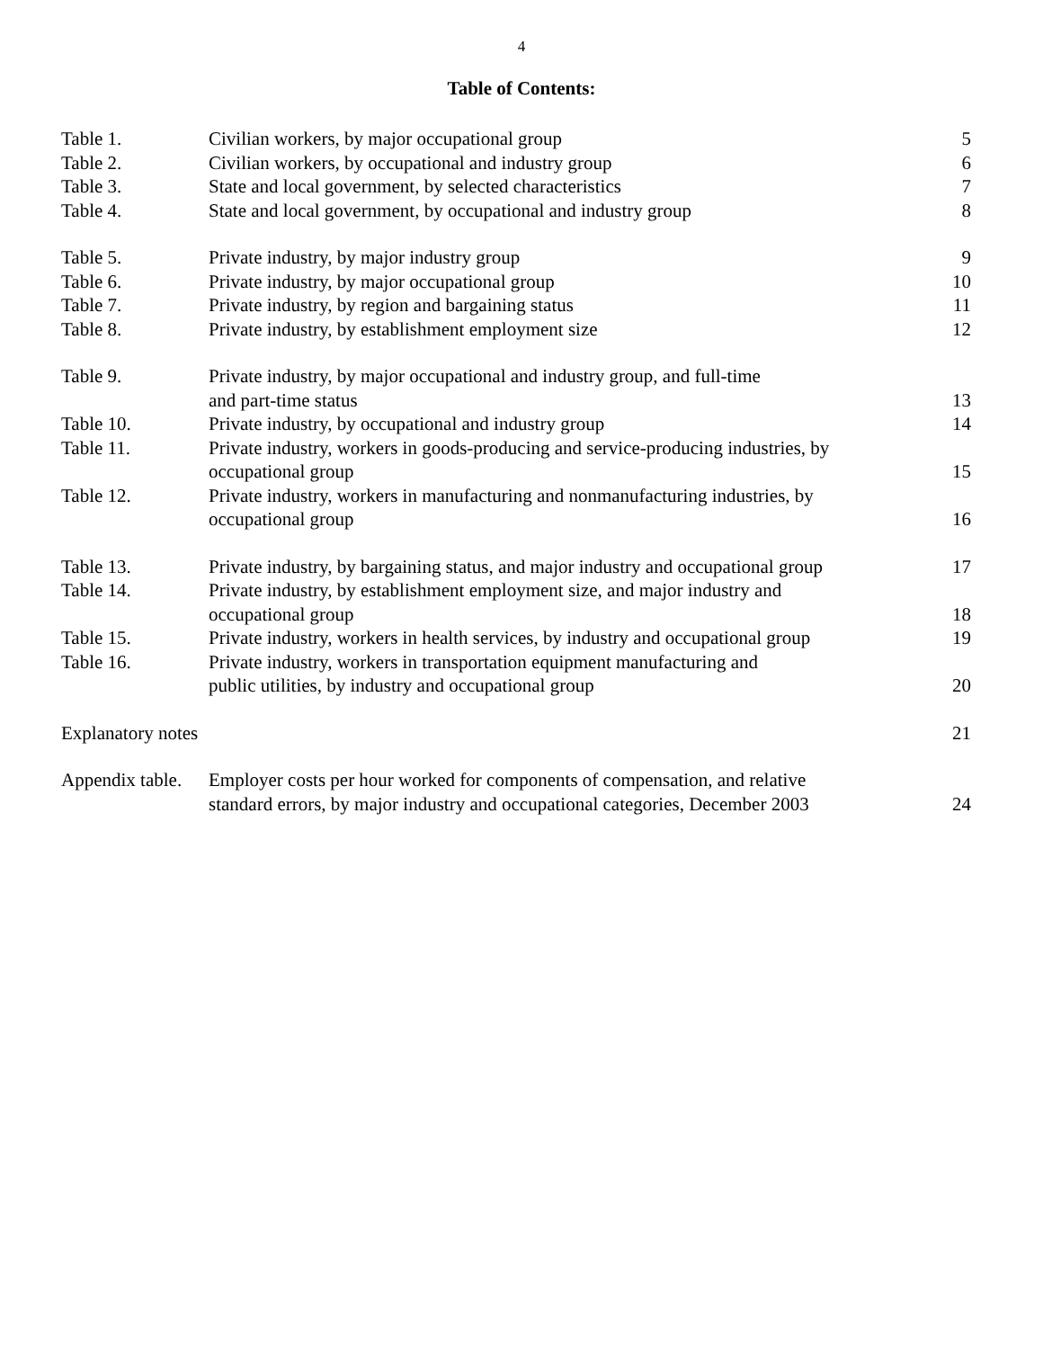4
Table of Contents:
| Table 1. | Civilian workers, by major occupational group | 5 |
| Table 2. | Civilian workers, by occupational and industry group | 6 |
| Table 3. | State and local government, by selected characteristics | 7 |
| Table 4. | State and local government, by occupational and industry group | 8 |
| Table 5. | Private industry, by major industry group | 9 |
| Table 6. | Private industry, by major occupational group | 10 |
| Table 7. | Private industry, by region and bargaining status | 11 |
| Table 8. | Private industry, by establishment employment size | 12 |
| Table 9. | Private industry, by major occupational and industry group, and full-time and part-time status | 13 |
| Table 10. | Private industry, by occupational and industry group | 14 |
| Table 11. | Private industry, workers in goods-producing and service-producing industries, by occupational group | 15 |
| Table 12. | Private industry, workers in manufacturing and nonmanufacturing industries, by occupational group | 16 |
| Table 13. | Private industry, by bargaining status, and major industry and occupational group | 17 |
| Table 14. | Private industry, by establishment employment size, and major industry and occupational group | 18 |
| Table 15. | Private industry, workers in health services, by industry and occupational group | 19 |
| Table 16. | Private industry, workers in transportation equipment manufacturing and public utilities, by industry and occupational group | 20 |
| Explanatory notes | | 21 |
| Appendix table. | Employer costs per hour worked for components of compensation, and relative standard errors, by major industry and occupational categories, December 2003 | 24 |